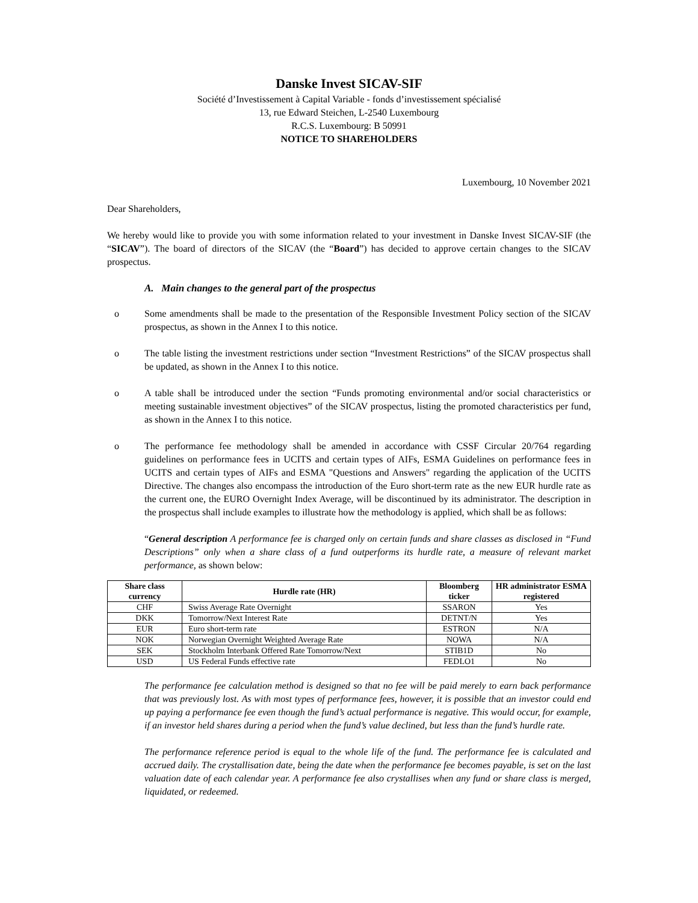Danske Invest SICAV-SIF
Société d’Investissement à Capital Variable - fonds d’investissement spécialisé
13, rue Edward Steichen, L-2540 Luxembourg
R.C.S. Luxembourg: B 50991
NOTICE TO SHAREHOLDERS
Luxembourg, 10 November 2021
Dear Shareholders,
We hereby would like to provide you with some information related to your investment in Danske Invest SICAV-SIF (the “SICAV”). The board of directors of the SICAV (the “Board”) has decided to approve certain changes to the SICAV prospectus.
A. Main changes to the general part of the prospectus
o Some amendments shall be made to the presentation of the Responsible Investment Policy section of the SICAV prospectus, as shown in the Annex I to this notice.
o The table listing the investment restrictions under section “Investment Restrictions” of the SICAV prospectus shall be updated, as shown in the Annex I to this notice.
o A table shall be introduced under the section “Funds promoting environmental and/or social characteristics or meeting sustainable investment objectives” of the SICAV prospectus, listing the promoted characteristics per fund, as shown in the Annex I to this notice.
o The performance fee methodology shall be amended in accordance with CSSF Circular 20/764 regarding guidelines on performance fees in UCITS and certain types of AIFs, ESMA Guidelines on performance fees in UCITS and certain types of AIFs and ESMA "Questions and Answers" regarding the application of the UCITS Directive. The changes also encompass the introduction of the Euro short-term rate as the new EUR hurdle rate as the current one, the EURO Overnight Index Average, will be discontinued by its administrator. The description in the prospectus shall include examples to illustrate how the methodology is applied, which shall be as follows:
“General description A performance fee is charged only on certain funds and share classes as disclosed in “Fund Descriptions” only when a share class of a fund outperforms its hurdle rate, a measure of relevant market performance, as shown below:
| Share class currency | Hurdle rate (HR) | Bloomberg ticker | HR administrator ESMA registered |
| --- | --- | --- | --- |
| CHF | Swiss Average Rate Overnight | SSARON | Yes |
| DKK | Tomorrow/Next Interest Rate | DETNT/N | Yes |
| EUR | Euro short-term rate | ESTRON | N/A |
| NOK | Norwegian Overnight Weighted Average Rate | NOWA | N/A |
| SEK | Stockholm Interbank Offered Rate Tomorrow/Next | STIB1D | No |
| USD | US Federal Funds effective rate | FEDLO1 | No |
The performance fee calculation method is designed so that no fee will be paid merely to earn back performance that was previously lost. As with most types of performance fees, however, it is possible that an investor could end up paying a performance fee even though the fund’s actual performance is negative. This would occur, for example, if an investor held shares during a period when the fund’s value declined, but less than the fund’s hurdle rate.
The performance reference period is equal to the whole life of the fund. The performance fee is calculated and accrued daily. The crystallisation date, being the date when the performance fee becomes payable, is set on the last valuation date of each calendar year. A performance fee also crystallises when any fund or share class is merged, liquidated, or redeemed.